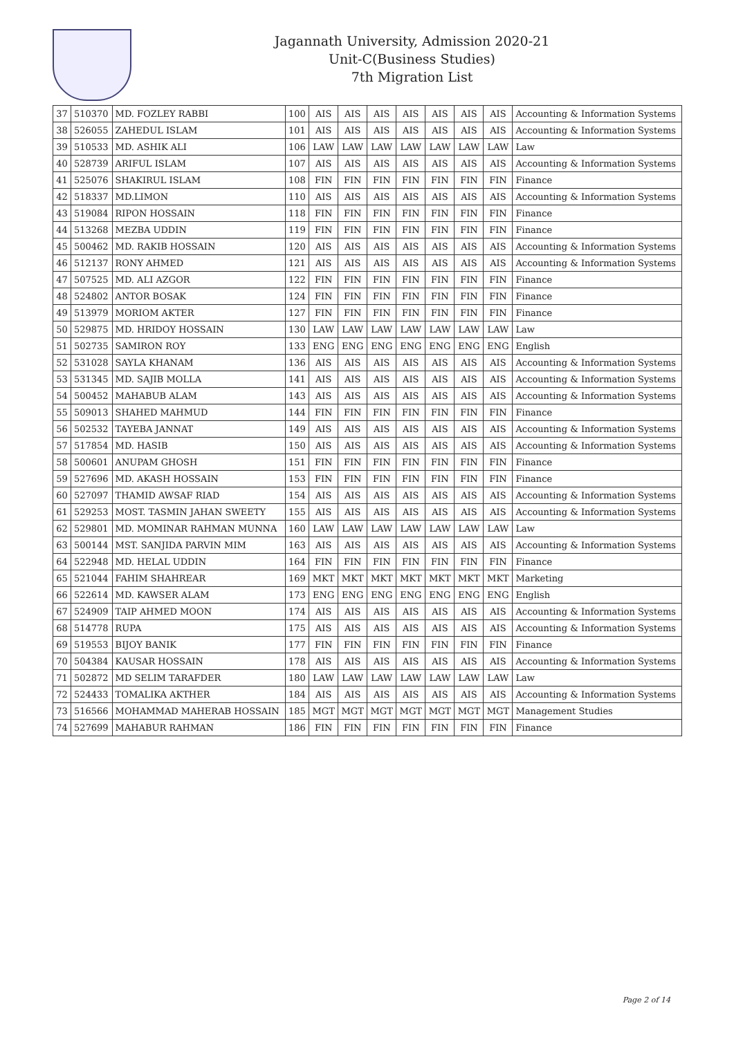Jagannath University, Admission 2020-21
Unit-C(Business Studies)
7th Migration List
| 37 | 510370 | MD. FOZLEY RABBI | 100 | AIS | AIS | AIS | AIS | AIS | AIS | AIS | Accounting & Information Systems |
| 38 | 526055 | ZAHEDUL ISLAM | 101 | AIS | AIS | AIS | AIS | AIS | AIS | AIS | Accounting & Information Systems |
| 39 | 510533 | MD. ASHIK ALI | 106 | LAW | LAW | LAW | LAW | LAW | LAW | LAW | Law |
| 40 | 528739 | ARIFUL ISLAM | 107 | AIS | AIS | AIS | AIS | AIS | AIS | AIS | Accounting & Information Systems |
| 41 | 525076 | SHAKIRUL ISLAM | 108 | FIN | FIN | FIN | FIN | FIN | FIN | FIN | Finance |
| 42 | 518337 | MD.LIMON | 110 | AIS | AIS | AIS | AIS | AIS | AIS | AIS | Accounting & Information Systems |
| 43 | 519084 | RIPON HOSSAIN | 118 | FIN | FIN | FIN | FIN | FIN | FIN | FIN | Finance |
| 44 | 513268 | MEZBA UDDIN | 119 | FIN | FIN | FIN | FIN | FIN | FIN | FIN | Finance |
| 45 | 500462 | MD. RAKIB HOSSAIN | 120 | AIS | AIS | AIS | AIS | AIS | AIS | AIS | Accounting & Information Systems |
| 46 | 512137 | RONY AHMED | 121 | AIS | AIS | AIS | AIS | AIS | AIS | AIS | Accounting & Information Systems |
| 47 | 507525 | MD. ALI AZGOR | 122 | FIN | FIN | FIN | FIN | FIN | FIN | FIN | Finance |
| 48 | 524802 | ANTOR BOSAK | 124 | FIN | FIN | FIN | FIN | FIN | FIN | FIN | Finance |
| 49 | 513979 | MORIOM AKTER | 127 | FIN | FIN | FIN | FIN | FIN | FIN | FIN | Finance |
| 50 | 529875 | MD. HRIDOY HOSSAIN | 130 | LAW | LAW | LAW | LAW | LAW | LAW | LAW | Law |
| 51 | 502735 | SAMIRON ROY | 133 | ENG | ENG | ENG | ENG | ENG | ENG | ENG | English |
| 52 | 531028 | SAYLA KHANAM | 136 | AIS | AIS | AIS | AIS | AIS | AIS | AIS | Accounting & Information Systems |
| 53 | 531345 | MD. SAJIB MOLLA | 141 | AIS | AIS | AIS | AIS | AIS | AIS | AIS | Accounting & Information Systems |
| 54 | 500452 | MAHABUB ALAM | 143 | AIS | AIS | AIS | AIS | AIS | AIS | AIS | Accounting & Information Systems |
| 55 | 509013 | SHAHED MAHMUD | 144 | FIN | FIN | FIN | FIN | FIN | FIN | FIN | Finance |
| 56 | 502532 | TAYEBA JANNAT | 149 | AIS | AIS | AIS | AIS | AIS | AIS | AIS | Accounting & Information Systems |
| 57 | 517854 | MD. HASIB | 150 | AIS | AIS | AIS | AIS | AIS | AIS | AIS | Accounting & Information Systems |
| 58 | 500601 | ANUPAM GHOSH | 151 | FIN | FIN | FIN | FIN | FIN | FIN | FIN | Finance |
| 59 | 527696 | MD. AKASH HOSSAIN | 153 | FIN | FIN | FIN | FIN | FIN | FIN | FIN | Finance |
| 60 | 527097 | THAMID AWSAF RIAD | 154 | AIS | AIS | AIS | AIS | AIS | AIS | AIS | Accounting & Information Systems |
| 61 | 529253 | MOST. TASMIN JAHAN SWEETY | 155 | AIS | AIS | AIS | AIS | AIS | AIS | AIS | Accounting & Information Systems |
| 62 | 529801 | MD. MOMINAR RAHMAN MUNNA | 160 | LAW | LAW | LAW | LAW | LAW | LAW | LAW | Law |
| 63 | 500144 | MST. SANJIDA PARVIN MIM | 163 | AIS | AIS | AIS | AIS | AIS | AIS | AIS | Accounting & Information Systems |
| 64 | 522948 | MD. HELAL UDDIN | 164 | FIN | FIN | FIN | FIN | FIN | FIN | FIN | Finance |
| 65 | 521044 | FAHIM SHAHREAR | 169 | MKT | MKT | MKT | MKT | MKT | MKT | MKT | Marketing |
| 66 | 522614 | MD. KAWSER ALAM | 173 | ENG | ENG | ENG | ENG | ENG | ENG | ENG | English |
| 67 | 524909 | TAIP AHMED MOON | 174 | AIS | AIS | AIS | AIS | AIS | AIS | AIS | Accounting & Information Systems |
| 68 | 514778 | RUPA | 175 | AIS | AIS | AIS | AIS | AIS | AIS | AIS | Accounting & Information Systems |
| 69 | 519553 | BIJOY BANIK | 177 | FIN | FIN | FIN | FIN | FIN | FIN | FIN | Finance |
| 70 | 504384 | KAUSAR HOSSAIN | 178 | AIS | AIS | AIS | AIS | AIS | AIS | AIS | Accounting & Information Systems |
| 71 | 502872 | MD SELIM TARAFDER | 180 | LAW | LAW | LAW | LAW | LAW | LAW | LAW | Law |
| 72 | 524433 | TOMALIKA AKTHER | 184 | AIS | AIS | AIS | AIS | AIS | AIS | AIS | Accounting & Information Systems |
| 73 | 516566 | MOHAMMAD MAHERAB HOSSAIN | 185 | MGT | MGT | MGT | MGT | MGT | MGT | MGT | Management Studies |
| 74 | 527699 | MAHABUR RAHMAN | 186 | FIN | FIN | FIN | FIN | FIN | FIN | FIN | Finance |
Page 2 of 14